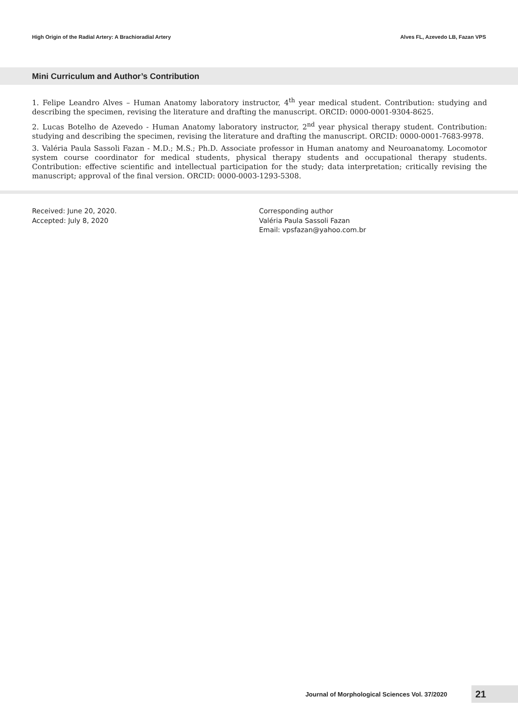High Origin of the Radial Artery: A Brachioradial Artery Alves FL, Azevedo LB, Fazan VPS
Mini Curriculum and Author’s Contribution
1. Felipe Leandro Alves – Human Anatomy laboratory instructor, 4<sup>th</sup> year medical student. Contribution: studying and describing the specimen, revising the literature and drafting the manuscript. ORCID: 0000-0001-9304-8625.
2. Lucas Botelho de Azevedo - Human Anatomy laboratory instructor, 2<sup>nd</sup> year physical therapy student. Contribution: studying and describing the specimen, revising the literature and drafting the manuscript. ORCID: 0000-0001-7683-9978.
3. Valéria Paula Sassoli Fazan - M.D.; M.S.; Ph.D. Associate professor in Human anatomy and Neuroanatomy. Locomotor system course coordinator for medical students, physical therapy students and occupational therapy students. Contribution: effective scientific and intellectual participation for the study; data interpretation; critically revising the manuscript; approval of the final version. ORCID: 0000-0003-1293-5308.
Received: June 20, 2020.
Accepted: July 8, 2020
Corresponding author
Valéria Paula Sassoli Fazan
Email: vpsfazan@yahoo.com.br
Journal of Morphological Sciences Vol. 37/2020 21